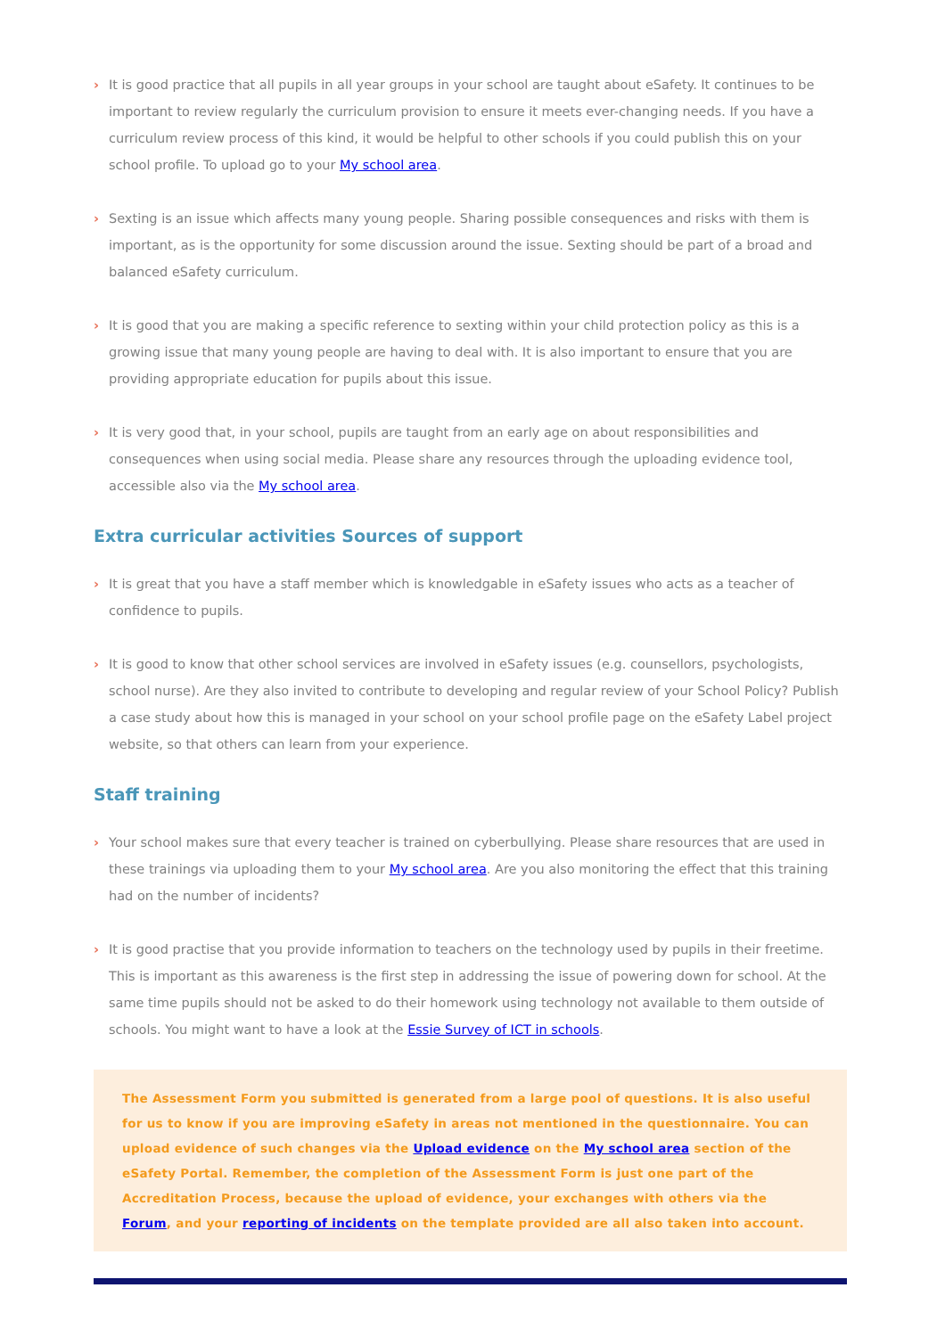› It is good practice that all pupils in all year groups in your school are taught about eSafety. It continues to be important to review regularly the curriculum provision to ensure it meets ever-changing needs. If you have a curriculum review process of this kind, it would be helpful to other schools if you could publish this on your school profile. To upload go to your My school area.
› Sexting is an issue which affects many young people. Sharing possible consequences and risks with them is important, as is the opportunity for some discussion around the issue. Sexting should be part of a broad and balanced eSafety curriculum.
› It is good that you are making a specific reference to sexting within your child protection policy as this is a growing issue that many young people are having to deal with. It is also important to ensure that you are providing appropriate education for pupils about this issue.
› It is very good that, in your school, pupils are taught from an early age on about responsibilities and consequences when using social media. Please share any resources through the uploading evidence tool, accessible also via the My school area.
Extra curricular activities Sources of support
› It is great that you have a staff member which is knowledgable in eSafety issues who acts as a teacher of confidence to pupils.
› It is good to know that other school services are involved in eSafety issues (e.g. counsellors, psychologists, school nurse). Are they also invited to contribute to developing and regular review of your School Policy? Publish a case study about how this is managed in your school on your school profile page on the eSafety Label project website, so that others can learn from your experience.
Staff training
› Your school makes sure that every teacher is trained on cyberbullying. Please share resources that are used in these trainings via uploading them to your My school area. Are you also monitoring the effect that this training had on the number of incidents?
› It is good practise that you provide information to teachers on the technology used by pupils in their freetime. This is important as this awareness is the first step in addressing the issue of powering down for school. At the same time pupils should not be asked to do their homework using technology not available to them outside of schools. You might want to have a look at the Essie Survey of ICT in schools.
The Assessment Form you submitted is generated from a large pool of questions. It is also useful for us to know if you are improving eSafety in areas not mentioned in the questionnaire. You can upload evidence of such changes via the Upload evidence on the My school area section of the eSafety Portal. Remember, the completion of the Assessment Form is just one part of the Accreditation Process, because the upload of evidence, your exchanges with others via the Forum, and your reporting of incidents on the template provided are all also taken into account.